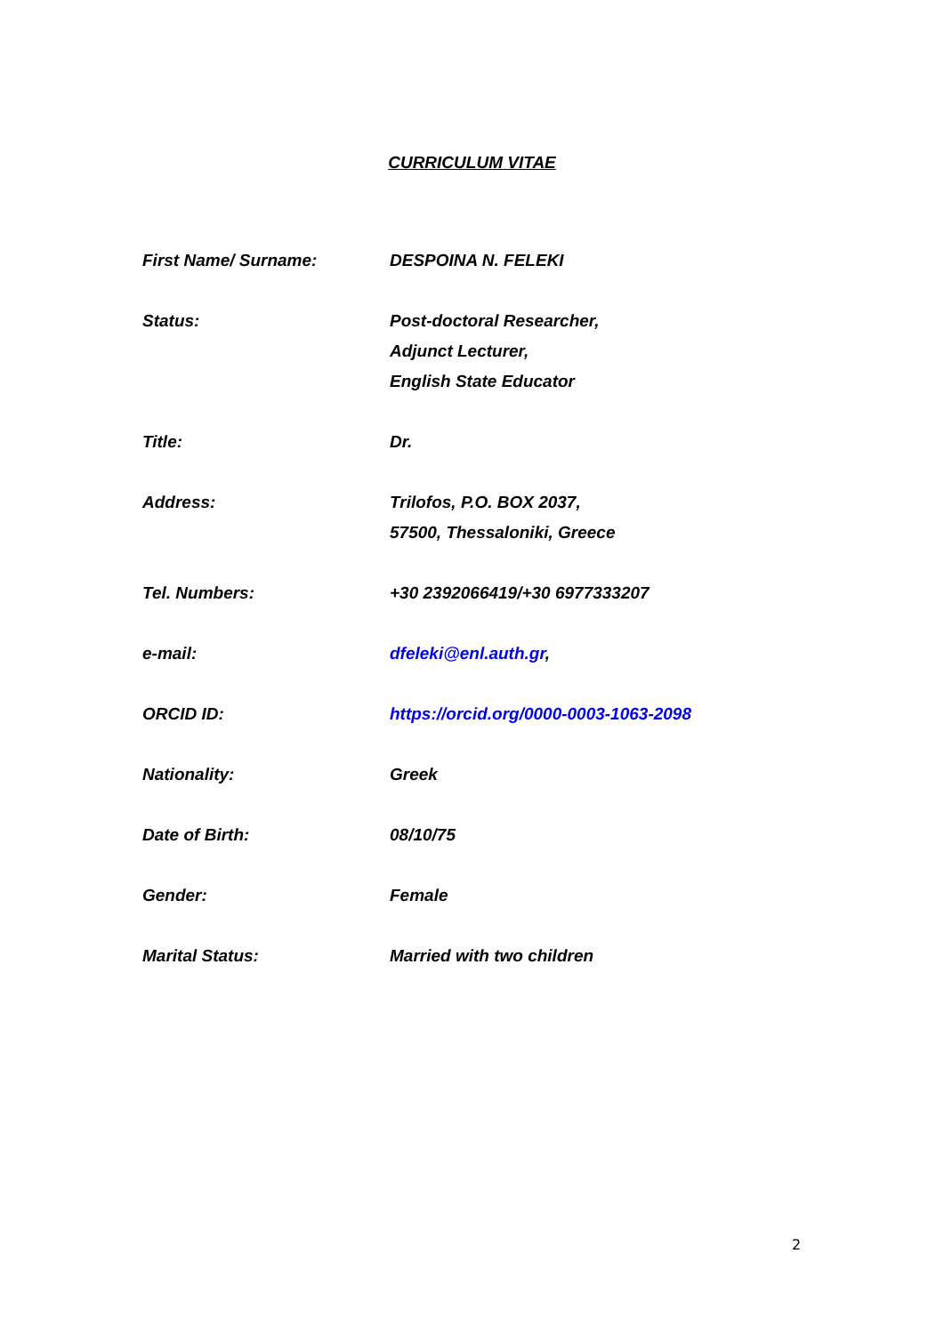CURRICULUM VITAE
First Name/ Surname: DESPOINA N. FELEKI
Status: Post-doctoral Researcher,
Adjunct Lecturer,
English State Educator
Title: Dr.
Address: Trilofos, P.O. BOX 2037,
57500, Thessaloniki, Greece
Tel. Numbers: +30 2392066419/+30 6977333207
e-mail: dfeleki@enl.auth.gr,
ORCID ID: https://orcid.org/0000-0003-1063-2098
Nationality: Greek
Date of Birth: 08/10/75
Gender: Female
Marital Status: Married with two children
2